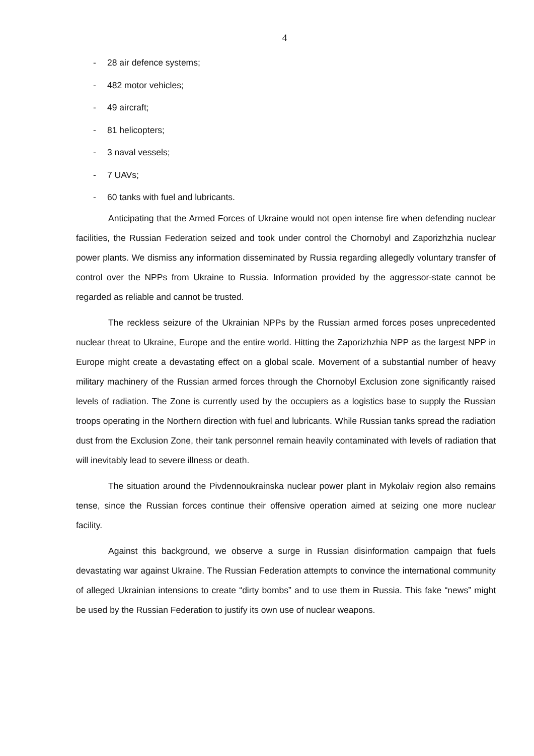4
- 28 air defence systems;
- 482 motor vehicles;
- 49 aircraft;
- 81 helicopters;
- 3 naval vessels;
- 7 UAVs;
- 60 tanks with fuel and lubricants.
Anticipating that the Armed Forces of Ukraine would not open intense fire when defending nuclear facilities, the Russian Federation seized and took under control the Chornobyl and Zaporizhzhia nuclear power plants. We dismiss any information disseminated by Russia regarding allegedly voluntary transfer of control over the NPPs from Ukraine to Russia. Information provided by the aggressor-state cannot be regarded as reliable and cannot be trusted.
The reckless seizure of the Ukrainian NPPs by the Russian armed forces poses unprecedented nuclear threat to Ukraine, Europe and the entire world. Hitting the Zaporizhzhia NPP as the largest NPP in Europe might create a devastating effect on a global scale. Movement of a substantial number of heavy military machinery of the Russian armed forces through the Chornobyl Exclusion zone significantly raised levels of radiation. The Zone is currently used by the occupiers as a logistics base to supply the Russian troops operating in the Northern direction with fuel and lubricants. While Russian tanks spread the radiation dust from the Exclusion Zone, their tank personnel remain heavily contaminated with levels of radiation that will inevitably lead to severe illness or death.
The situation around the Pivdennoukrainska nuclear power plant in Mykolaiv region also remains tense, since the Russian forces continue their offensive operation aimed at seizing one more nuclear facility.
Against this background, we observe a surge in Russian disinformation campaign that fuels devastating war against Ukraine. The Russian Federation attempts to convince the international community of alleged Ukrainian intensions to create “dirty bombs” and to use them in Russia. This fake “news” might be used by the Russian Federation to justify its own use of nuclear weapons.